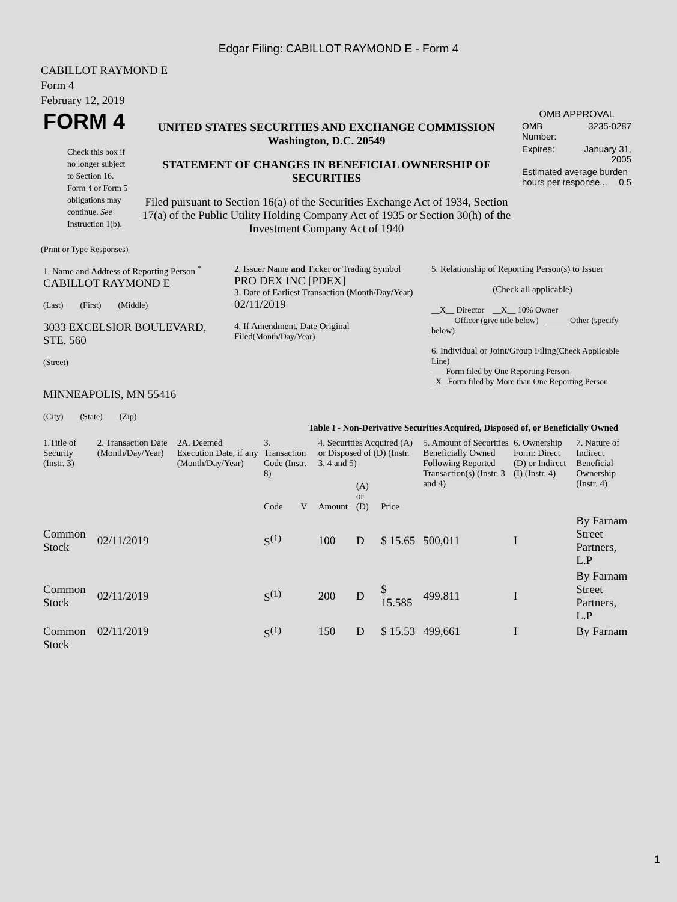Edgar Filing: CABILLOT RAYMOND E - Form 4
CABILLOT RAYMOND E
Form 4
February 12, 2019
| FORM 4 Check this box if no longer subject to Section 16. Form 4 or Form 5 obligations may continue. See Instruction 1(b). | UNITED STATES SECURITIES AND EXCHANGE COMMISSION Washington, D.C. 20549 STATEMENT OF CHANGES IN BENEFICIAL OWNERSHIP OF SECURITIES Filed pursuant to Section 16(a) of the Securities Exchange Act of 1934, Section 17(a) of the Public Utility Holding Company Act of 1935 or Section 30(h) of the Investment Company Act of 1940 | OMB APPROVAL / OMB Number: / 3235-0287 / / Expires: / January 31, 2005 / / Estimated average burden hours per response... 0.5 / / |
(Print or Type Responses)
| 1. Name and Address of Reporting Person <sup>*</sup> CABILLOT RAYMOND E (Last) (First) (Middle) 3033 EXCELSIOR BOULEVARD, STE. 560 (Street) MINNEAPOLIS, MN 55416 (City) (State) (Zip) | 2. Issuer Name and Ticker or Trading Symbol PRO DEX INC [PDEX] 3. Date of Earliest Transaction (Month/Day/Year) 02/11/2019 4. If Amendment, Date Original Filed (Month/Day/Year) | 5. Relationship of Reporting Person(s) to Issuer (Check all applicable) __X__ Director __X__ 10% Owner _____ Officer (give title below) _____ Other (specify below) 6. Individual or Joint/Group Filing (Check Applicable Line) ___ Form filed by One Reporting Person _X_ Form filed by More than One Reporting Person |
Table I - Non-Derivative Securities Acquired, Disposed of, or Beneficially Owned
| 1.Title of Security (Instr. 3) | 2. Transaction Date (Month/Day/Year) | 2A. Deemed Execution Date, if any (Month/Day/Year) | 3. Transaction Code (Instr. 8) | | 4. Securities Acquired (A) or Disposed of (D) (Instr. 3, 4 and 5) | | | 5. Amount of Securities Beneficially Owned Following Reported Transaction(s) (Instr. 3 and 4) | 6. Ownership Form: Direct (D) or Indirect (I) (Instr. 4) | 7. Nature of Indirect Beneficial Ownership (Instr. 4) |
| --- | --- | --- | --- | --- | --- | --- | --- | --- | --- | --- |
| | | | Code | V | Amount | (A) or (D) | Price | | | |
| Common Stock | 02/11/2019 | | S<sup>(1)</sup> | | 100 | D | $ 15.65 | 500,011 | I | By Farnam Street Partners, L.P |
| Common Stock | 02/11/2019 | | S<sup>(1)</sup> | | 200 | D | $ 15.585 | 499,811 | I | By Farnam Street Partners, L.P |
| Common Stock | 02/11/2019 | | S<sup>(1)</sup> | | 150 | D | $ 15.53 | 499,661 | I | By Farnam |
1